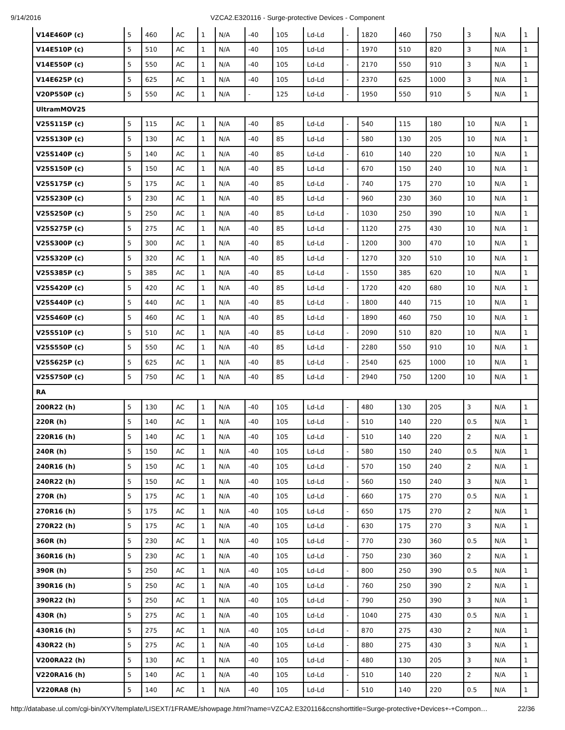9/14/2016 VZCA2.E320116 - Surge-protective Devices - Component
| V14E460P (c) | 5 | 460 | AC | 1 | N/A | -40 | 105 | Ld-Ld | - | 1820 | 460 | 750 | 3 | N/A | 1 |
| V14E510P (c) | 5 | 510 | AC | 1 | N/A | -40 | 105 | Ld-Ld | - | 1970 | 510 | 820 | 3 | N/A | 1 |
| V14E550P (c) | 5 | 550 | AC | 1 | N/A | -40 | 105 | Ld-Ld | - | 2170 | 550 | 910 | 3 | N/A | 1 |
| V14E625P (c) | 5 | 625 | AC | 1 | N/A | -40 | 105 | Ld-Ld | - | 2370 | 625 | 1000 | 3 | N/A | 1 |
| V20P550P (c) | 5 | 550 | AC | 1 | N/A | - | 125 | Ld-Ld | - | 1950 | 550 | 910 | 5 | N/A | 1 |
| UltramMOV25 | | | | | | | | | | | | | | | |
| V25S115P (c) | 5 | 115 | AC | 1 | N/A | -40 | 85 | Ld-Ld | - | 540 | 115 | 180 | 10 | N/A | 1 |
| V25S130P (c) | 5 | 130 | AC | 1 | N/A | -40 | 85 | Ld-Ld | - | 580 | 130 | 205 | 10 | N/A | 1 |
| V25S140P (c) | 5 | 140 | AC | 1 | N/A | -40 | 85 | Ld-Ld | - | 610 | 140 | 220 | 10 | N/A | 1 |
| V25S150P (c) | 5 | 150 | AC | 1 | N/A | -40 | 85 | Ld-Ld | - | 670 | 150 | 240 | 10 | N/A | 1 |
| V25S175P (c) | 5 | 175 | AC | 1 | N/A | -40 | 85 | Ld-Ld | - | 740 | 175 | 270 | 10 | N/A | 1 |
| V25S230P (c) | 5 | 230 | AC | 1 | N/A | -40 | 85 | Ld-Ld | - | 960 | 230 | 360 | 10 | N/A | 1 |
| V25S250P (c) | 5 | 250 | AC | 1 | N/A | -40 | 85 | Ld-Ld | - | 1030 | 250 | 390 | 10 | N/A | 1 |
| V25S275P (c) | 5 | 275 | AC | 1 | N/A | -40 | 85 | Ld-Ld | - | 1120 | 275 | 430 | 10 | N/A | 1 |
| V25S300P (c) | 5 | 300 | AC | 1 | N/A | -40 | 85 | Ld-Ld | - | 1200 | 300 | 470 | 10 | N/A | 1 |
| V25S320P (c) | 5 | 320 | AC | 1 | N/A | -40 | 85 | Ld-Ld | - | 1270 | 320 | 510 | 10 | N/A | 1 |
| V25S385P (c) | 5 | 385 | AC | 1 | N/A | -40 | 85 | Ld-Ld | - | 1550 | 385 | 620 | 10 | N/A | 1 |
| V25S420P (c) | 5 | 420 | AC | 1 | N/A | -40 | 85 | Ld-Ld | - | 1720 | 420 | 680 | 10 | N/A | 1 |
| V25S440P (c) | 5 | 440 | AC | 1 | N/A | -40 | 85 | Ld-Ld | - | 1800 | 440 | 715 | 10 | N/A | 1 |
| V25S460P (c) | 5 | 460 | AC | 1 | N/A | -40 | 85 | Ld-Ld | - | 1890 | 460 | 750 | 10 | N/A | 1 |
| V25S510P (c) | 5 | 510 | AC | 1 | N/A | -40 | 85 | Ld-Ld | - | 2090 | 510 | 820 | 10 | N/A | 1 |
| V25S550P (c) | 5 | 550 | AC | 1 | N/A | -40 | 85 | Ld-Ld | - | 2280 | 550 | 910 | 10 | N/A | 1 |
| V25S625P (c) | 5 | 625 | AC | 1 | N/A | -40 | 85 | Ld-Ld | - | 2540 | 625 | 1000 | 10 | N/A | 1 |
| V25S750P (c) | 5 | 750 | AC | 1 | N/A | -40 | 85 | Ld-Ld | - | 2940 | 750 | 1200 | 10 | N/A | 1 |
| RA | | | | | | | | | | | | | | | |
| 200R22 (h) | 5 | 130 | AC | 1 | N/A | -40 | 105 | Ld-Ld | - | 480 | 130 | 205 | 3 | N/A | 1 |
| 220R (h) | 5 | 140 | AC | 1 | N/A | -40 | 105 | Ld-Ld | - | 510 | 140 | 220 | 0.5 | N/A | 1 |
| 220R16 (h) | 5 | 140 | AC | 1 | N/A | -40 | 105 | Ld-Ld | - | 510 | 140 | 220 | 2 | N/A | 1 |
| 240R (h) | 5 | 150 | AC | 1 | N/A | -40 | 105 | Ld-Ld | - | 580 | 150 | 240 | 0.5 | N/A | 1 |
| 240R16 (h) | 5 | 150 | AC | 1 | N/A | -40 | 105 | Ld-Ld | - | 570 | 150 | 240 | 2 | N/A | 1 |
| 240R22 (h) | 5 | 150 | AC | 1 | N/A | -40 | 105 | Ld-Ld | - | 560 | 150 | 240 | 3 | N/A | 1 |
| 270R (h) | 5 | 175 | AC | 1 | N/A | -40 | 105 | Ld-Ld | - | 660 | 175 | 270 | 0.5 | N/A | 1 |
| 270R16 (h) | 5 | 175 | AC | 1 | N/A | -40 | 105 | Ld-Ld | - | 650 | 175 | 270 | 2 | N/A | 1 |
| 270R22 (h) | 5 | 175 | AC | 1 | N/A | -40 | 105 | Ld-Ld | - | 630 | 175 | 270 | 3 | N/A | 1 |
| 360R (h) | 5 | 230 | AC | 1 | N/A | -40 | 105 | Ld-Ld | - | 770 | 230 | 360 | 0.5 | N/A | 1 |
| 360R16 (h) | 5 | 230 | AC | 1 | N/A | -40 | 105 | Ld-Ld | - | 750 | 230 | 360 | 2 | N/A | 1 |
| 390R (h) | 5 | 250 | AC | 1 | N/A | -40 | 105 | Ld-Ld | - | 800 | 250 | 390 | 0.5 | N/A | 1 |
| 390R16 (h) | 5 | 250 | AC | 1 | N/A | -40 | 105 | Ld-Ld | - | 760 | 250 | 390 | 2 | N/A | 1 |
| 390R22 (h) | 5 | 250 | AC | 1 | N/A | -40 | 105 | Ld-Ld | - | 790 | 250 | 390 | 3 | N/A | 1 |
| 430R (h) | 5 | 275 | AC | 1 | N/A | -40 | 105 | Ld-Ld | - | 1040 | 275 | 430 | 0.5 | N/A | 1 |
| 430R16 (h) | 5 | 275 | AC | 1 | N/A | -40 | 105 | Ld-Ld | - | 870 | 275 | 430 | 2 | N/A | 1 |
| 430R22 (h) | 5 | 275 | AC | 1 | N/A | -40 | 105 | Ld-Ld | - | 880 | 275 | 430 | 3 | N/A | 1 |
| V200RA22 (h) | 5 | 130 | AC | 1 | N/A | -40 | 105 | Ld-Ld | - | 480 | 130 | 205 | 3 | N/A | 1 |
| V220RA16 (h) | 5 | 140 | AC | 1 | N/A | -40 | 105 | Ld-Ld | - | 510 | 140 | 220 | 2 | N/A | 1 |
| V220RA8 (h) | 5 | 140 | AC | 1 | N/A | -40 | 105 | Ld-Ld | - | 510 | 140 | 220 | 0.5 | N/A | 1 |
http://database.ul.com/cgi-bin/XYV/template/LISEXT/1FRAME/showpage.html?name=VZCA2.E320116&ccnshorttitle=Surge-protective+Devices+-+Compon… 22/36